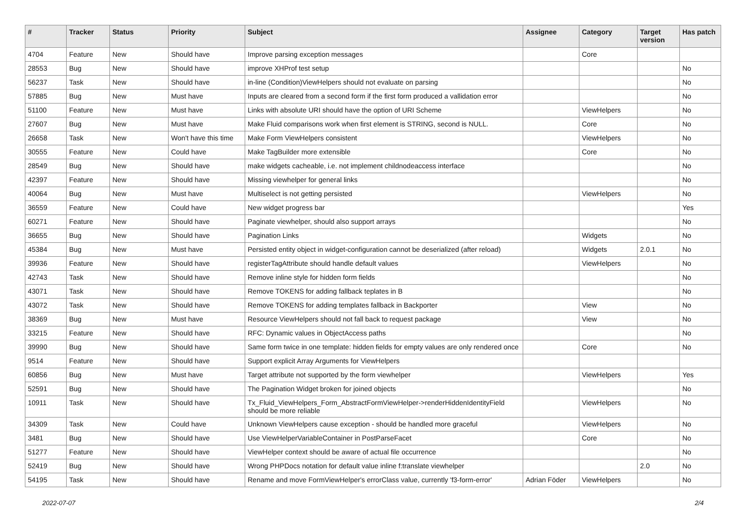| # | Tracker | Status | Priority | Subject | Assignee | Category | Target version | Has patch |
| --- | --- | --- | --- | --- | --- | --- | --- | --- |
| 4704 | Feature | New | Should have | Improve parsing exception messages | | Core | | |
| 28553 | Bug | New | Should have | improve XHProf test setup | | | | No |
| 56237 | Task | New | Should have | in-line (Condition)ViewHelpers should not evaluate on parsing | | | | No |
| 57885 | Bug | New | Must have | Inputs are cleared from a second form if the first form produced a vallidation error | | | | No |
| 51100 | Feature | New | Must have | Links with absolute URI should have the option of URI Scheme | | ViewHelpers | | No |
| 27607 | Bug | New | Must have | Make Fluid comparisons work when first element is STRING, second is NULL. | | Core | | No |
| 26658 | Task | New | Won't have this time | Make Form ViewHelpers consistent | | ViewHelpers | | No |
| 30555 | Feature | New | Could have | Make TagBuilder more extensible | | Core | | No |
| 28549 | Bug | New | Should have | make widgets cacheable, i.e. not implement childnodeaccess interface | | | | No |
| 42397 | Feature | New | Should have | Missing viewhelper for general links | | | | No |
| 40064 | Bug | New | Must have | Multiselect is not getting persisted | | ViewHelpers | | No |
| 36559 | Feature | New | Could have | New widget progress bar | | | | Yes |
| 60271 | Feature | New | Should have | Paginate viewhelper, should also support arrays | | | | No |
| 36655 | Bug | New | Should have | Pagination Links | | Widgets | | No |
| 45384 | Bug | New | Must have | Persisted entity object in widget-configuration cannot be deserialized (after reload) | | Widgets | 2.0.1 | No |
| 39936 | Feature | New | Should have | registerTagAttribute should handle default values | | ViewHelpers | | No |
| 42743 | Task | New | Should have | Remove inline style for hidden form fields | | | | No |
| 43071 | Task | New | Should have | Remove TOKENS for adding fallback teplates in B | | | | No |
| 43072 | Task | New | Should have | Remove TOKENS for adding templates fallback in Backporter | | View | | No |
| 38369 | Bug | New | Must have | Resource ViewHelpers should not fall back to request package | | View | | No |
| 33215 | Feature | New | Should have | RFC: Dynamic values in ObjectAccess paths | | | | No |
| 39990 | Bug | New | Should have | Same form twice in one template: hidden fields for empty values are only rendered once | | Core | | No |
| 9514 | Feature | New | Should have | Support explicit Array Arguments for ViewHelpers | | | | |
| 60856 | Bug | New | Must have | Target attribute not supported by the form viewhelper | | ViewHelpers | | Yes |
| 52591 | Bug | New | Should have | The Pagination Widget broken for joined objects | | | | No |
| 10911 | Task | New | Should have | Tx_Fluid_ViewHelpers_Form_AbstractFormViewHelper->renderHiddenIdentityField should be more reliable | | ViewHelpers | | No |
| 34309 | Task | New | Could have | Unknown ViewHelpers cause exception - should be handled more graceful | | ViewHelpers | | No |
| 3481 | Bug | New | Should have | Use ViewHelperVariableContainer in PostParseFacet | | Core | | No |
| 51277 | Feature | New | Should have | ViewHelper context should be aware of actual file occurrence | | | | No |
| 52419 | Bug | New | Should have | Wrong PHPDocs notation for default value inline f:translate viewhelper | | | 2.0 | No |
| 54195 | Task | New | Should have | Rename and move FormViewHelper's errorClass value, currently 'f3-form-error' | Adrian Föder | ViewHelpers | | No |
2022-07-07 2/4